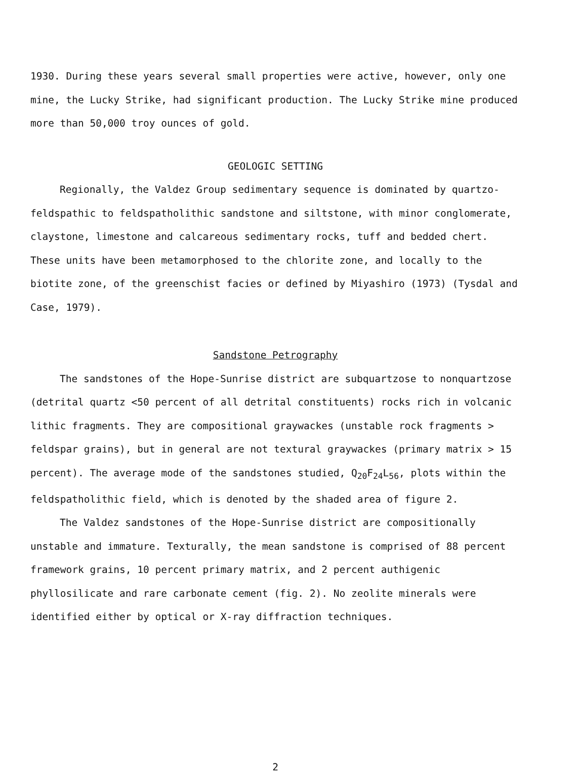1930. During these years several small properties were active, however, only one mine, the Lucky Strike, had significant production. The Lucky Strike mine produced more than 50,000 troy ounces of gold.
GEOLOGIC SETTING
Regionally, the Valdez Group sedimentary sequence is dominated by quartzo-feldspathic to feldspatholithic sandstone and siltstone, with minor conglomerate, claystone, limestone and calcareous sedimentary rocks, tuff and bedded chert. These units have been metamorphosed to the chlorite zone, and locally to the biotite zone, of the greenschist facies or defined by Miyashiro (1973) (Tysdal and Case, 1979).
Sandstone Petrography
The sandstones of the Hope-Sunrise district are subquartzose to nonquartzose (detrital quartz <50 percent of all detrital constituents) rocks rich in volcanic lithic fragments. They are compositional graywackes (unstable rock fragments > feldspar grains), but in general are not textural graywackes (primary matrix > 15 percent). The average mode of the sandstones studied, Q<sub>20</sub>F<sub>24</sub>L<sub>56</sub>, plots within the feldspatholithic field, which is denoted by the shaded area of figure 2.
The Valdez sandstones of the Hope-Sunrise district are compositionally unstable and immature. Texturally, the mean sandstone is comprised of 88 percent framework grains, 10 percent primary matrix, and 2 percent authigenic phyllosilicate and rare carbonate cement (fig. 2). No zeolite minerals were identified either by optical or X-ray diffraction techniques.
2